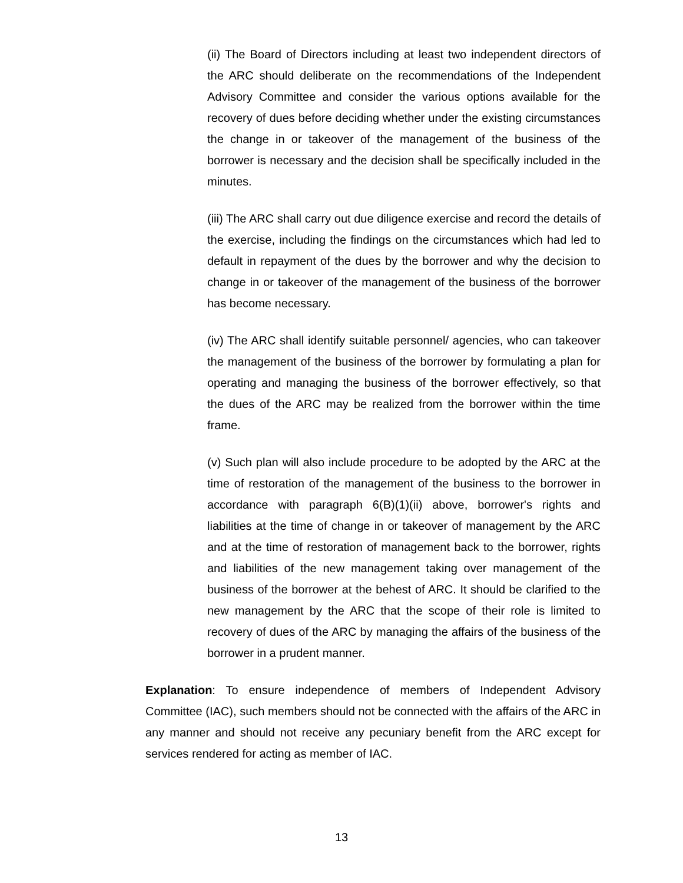(ii) The Board of Directors including at least two independent directors of the ARC should deliberate on the recommendations of the Independent Advisory Committee and consider the various options available for the recovery of dues before deciding whether under the existing circumstances the change in or takeover of the management of the business of the borrower is necessary and the decision shall be specifically included in the minutes.
(iii) The ARC shall carry out due diligence exercise and record the details of the exercise, including the findings on the circumstances which had led to default in repayment of the dues by the borrower and why the decision to change in or takeover of the management of the business of the borrower has become necessary.
(iv) The ARC shall identify suitable personnel/ agencies, who can takeover the management of the business of the borrower by formulating a plan for operating and managing the business of the borrower effectively, so that the dues of the ARC may be realized from the borrower within the time frame.
(v) Such plan will also include procedure to be adopted by the ARC at the time of restoration of the management of the business to the borrower in accordance with paragraph 6(B)(1)(ii) above, borrower's rights and liabilities at the time of change in or takeover of management by the ARC and at the time of restoration of management back to the borrower, rights and liabilities of the new management taking over management of the business of the borrower at the behest of ARC. It should be clarified to the new management by the ARC that the scope of their role is limited to recovery of dues of the ARC by managing the affairs of the business of the borrower in a prudent manner.
Explanation: To ensure independence of members of Independent Advisory Committee (IAC), such members should not be connected with the affairs of the ARC in any manner and should not receive any pecuniary benefit from the ARC except for services rendered for acting as member of IAC.
13